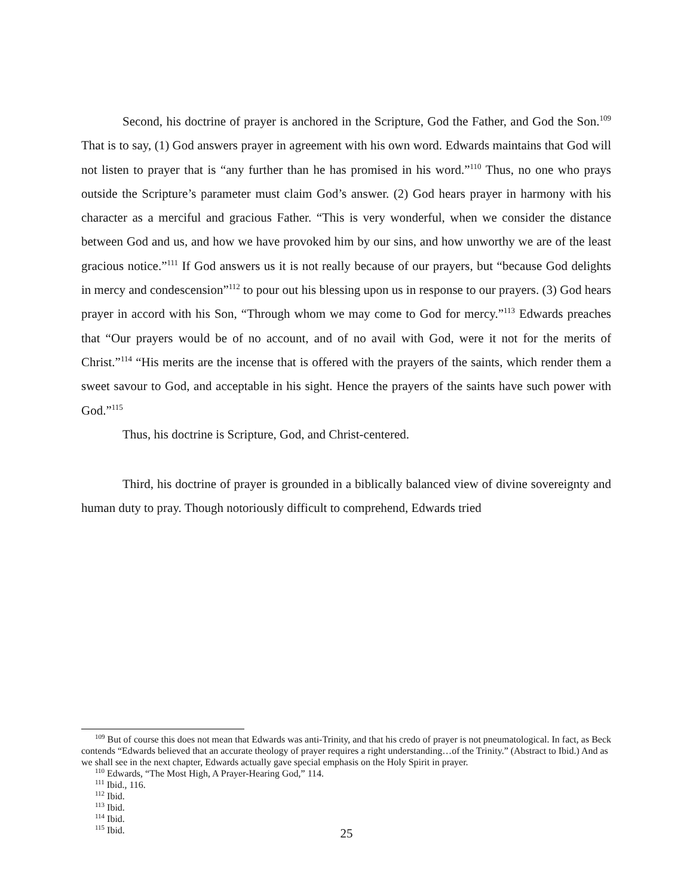Second, his doctrine of prayer is anchored in the Scripture, God the Father, and God the Son.<sup>109</sup> That is to say, (1) God answers prayer in agreement with his own word. Edwards maintains that God will not listen to prayer that is “any further than he has promised in his word.”<sup>110</sup> Thus, no one who prays outside the Scripture’s parameter must claim God’s answer. (2) God hears prayer in harmony with his character as a merciful and gracious Father. “This is very wonderful, when we consider the distance between God and us, and how we have provoked him by our sins, and how unworthy we are of the least gracious notice.”<sup>111</sup> If God answers us it is not really because of our prayers, but “because God delights in mercy and condescension”<sup>112</sup> to pour out his blessing upon us in response to our prayers. (3) God hears prayer in accord with his Son, “Through whom we may come to God for mercy.”<sup>113</sup> Edwards preaches that “Our prayers would be of no account, and of no avail with God, were it not for the merits of Christ.”<sup>114</sup> “His merits are the incense that is offered with the prayers of the saints, which render them a sweet savour to God, and acceptable in his sight. Hence the prayers of the saints have such power with God.”<sup>115</sup>
Thus, his doctrine is Scripture, God, and Christ-centered.
Third, his doctrine of prayer is grounded in a biblically balanced view of divine sovereignty and human duty to pray. Though notoriously difficult to comprehend, Edwards tried
<sup>109</sup> But of course this does not mean that Edwards was anti-Trinity, and that his credo of prayer is not pneumatological. In fact, as Beck contends “Edwards believed that an accurate theology of prayer requires a right understanding…of the Trinity.” (Abstract to Ibid.) And as we shall see in the next chapter, Edwards actually gave special emphasis on the Holy Spirit in prayer.
<sup>110</sup> Edwards, “The Most High, A Prayer-Hearing God,” 114.
<sup>111</sup> Ibid., 116.
<sup>112</sup> Ibid.
<sup>113</sup> Ibid.
<sup>114</sup> Ibid.
<sup>115</sup> Ibid.
25